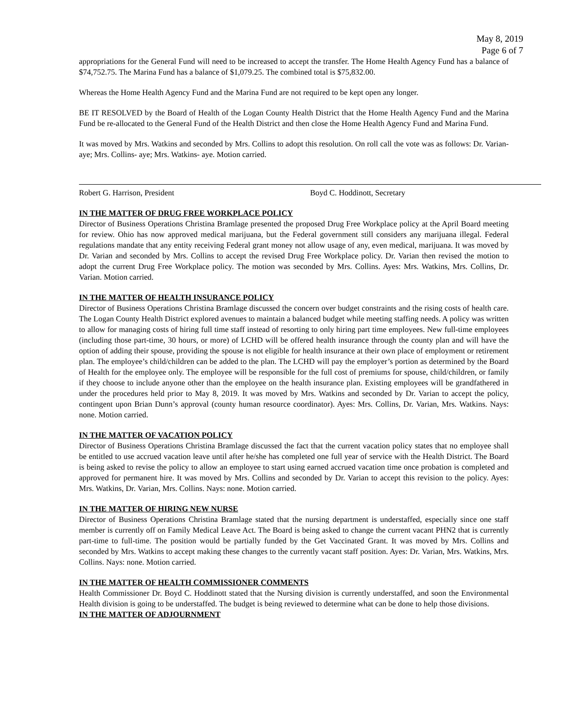May 8, 2019
Page 6 of 7
appropriations for the General Fund will need to be increased to accept the transfer. The Home Health Agency Fund has a balance of $74,752.75. The Marina Fund has a balance of $1,079.25. The combined total is $75,832.00.
Whereas the Home Health Agency Fund and the Marina Fund are not required to be kept open any longer.
BE IT RESOLVED by the Board of Health of the Logan County Health District that the Home Health Agency Fund and the Marina Fund be re-allocated to the General Fund of the Health District and then close the Home Health Agency Fund and Marina Fund.
It was moved by Mrs. Watkins and seconded by Mrs. Collins to adopt this resolution. On roll call the vote was as follows: Dr. Varian- aye; Mrs. Collins- aye; Mrs. Watkins- aye. Motion carried.
Robert G. Harrison, President Boyd C. Hoddinott, Secretary
IN THE MATTER OF DRUG FREE WORKPLACE POLICY
Director of Business Operations Christina Bramlage presented the proposed Drug Free Workplace policy at the April Board meeting for review. Ohio has now approved medical marijuana, but the Federal government still considers any marijuana illegal. Federal regulations mandate that any entity receiving Federal grant money not allow usage of any, even medical, marijuana. It was moved by Dr. Varian and seconded by Mrs. Collins to accept the revised Drug Free Workplace policy. Dr. Varian then revised the motion to adopt the current Drug Free Workplace policy. The motion was seconded by Mrs. Collins. Ayes: Mrs. Watkins, Mrs. Collins, Dr. Varian. Motion carried.
IN THE MATTER OF HEALTH INSURANCE POLICY
Director of Business Operations Christina Bramlage discussed the concern over budget constraints and the rising costs of health care. The Logan County Health District explored avenues to maintain a balanced budget while meeting staffing needs. A policy was written to allow for managing costs of hiring full time staff instead of resorting to only hiring part time employees. New full-time employees (including those part-time, 30 hours, or more) of LCHD will be offered health insurance through the county plan and will have the option of adding their spouse, providing the spouse is not eligible for health insurance at their own place of employment or retirement plan. The employee’s child/children can be added to the plan. The LCHD will pay the employer’s portion as determined by the Board of Health for the employee only. The employee will be responsible for the full cost of premiums for spouse, child/children, or family if they choose to include anyone other than the employee on the health insurance plan. Existing employees will be grandfathered in under the procedures held prior to May 8, 2019. It was moved by Mrs. Watkins and seconded by Dr. Varian to accept the policy, contingent upon Brian Dunn’s approval (county human resource coordinator). Ayes: Mrs. Collins, Dr. Varian, Mrs. Watkins. Nays: none. Motion carried.
IN THE MATTER OF VACATION POLICY
Director of Business Operations Christina Bramlage discussed the fact that the current vacation policy states that no employee shall be entitled to use accrued vacation leave until after he/she has completed one full year of service with the Health District. The Board is being asked to revise the policy to allow an employee to start using earned accrued vacation time once probation is completed and approved for permanent hire. It was moved by Mrs. Collins and seconded by Dr. Varian to accept this revision to the policy. Ayes: Mrs. Watkins, Dr. Varian, Mrs. Collins. Nays: none. Motion carried.
IN THE MATTER OF HIRING NEW NURSE
Director of Business Operations Christina Bramlage stated that the nursing department is understaffed, especially since one staff member is currently off on Family Medical Leave Act. The Board is being asked to change the current vacant PHN2 that is currently part-time to full-time. The position would be partially funded by the Get Vaccinated Grant. It was moved by Mrs. Collins and seconded by Mrs. Watkins to accept making these changes to the currently vacant staff position. Ayes: Dr. Varian, Mrs. Watkins, Mrs. Collins. Nays: none. Motion carried.
IN THE MATTER OF HEALTH COMMISSIONER COMMENTS
Health Commissioner Dr. Boyd C. Hoddinott stated that the Nursing division is currently understaffed, and soon the Environmental Health division is going to be understaffed. The budget is being reviewed to determine what can be done to help those divisions.
IN THE MATTER OF ADJOURNMENT